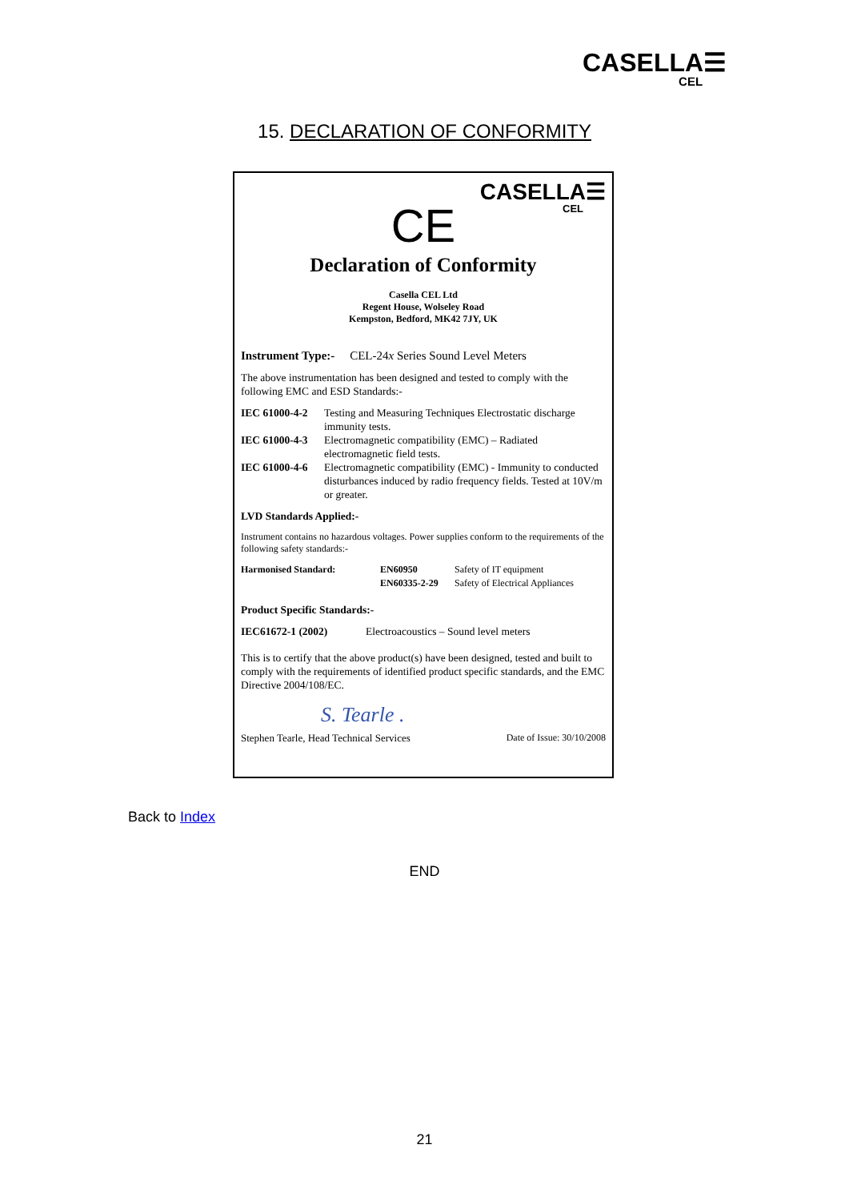CASELLA☰
CEL
15. DECLARATION OF CONFORMITY
CASELLA☰
CEL
CE
Declaration of Conformity
Casella CEL Ltd
Regent House, Wolseley Road
Kempston, Bedford, MK42 7JY, UK
Instrument Type:- CEL-24x Series Sound Level Meters
The above instrumentation has been designed and tested to comply with the following EMC and ESD Standards:-
IEC 61000-4-2 Testing and Measuring Techniques Electrostatic discharge immunity tests.
IEC 61000-4-3 Electromagnetic compatibility (EMC) – Radiated electromagnetic field tests.
IEC 61000-4-6 Electromagnetic compatibility (EMC) - Immunity to conducted disturbances induced by radio frequency fields. Tested at 10V/m or greater.
LVD Standards Applied:-
Instrument contains no hazardous voltages. Power supplies conform to the requirements of the following safety standards:-
Harmonised Standard: EN60950
EN60335-2-29 Safety of IT equipment
Safety of Electrical Appliances
Product Specific Standards:-
IEC61672-1 (2002) Electroacoustics – Sound level meters
This is to certify that the above product(s) have been designed, tested and built to comply with the requirements of identified product specific standards, and the EMC Directive 2004/108/EC.
S. Tearle .
Stephen Tearle, Head Technical Services Date of Issue: 30/10/2008
Back to Index
END
21